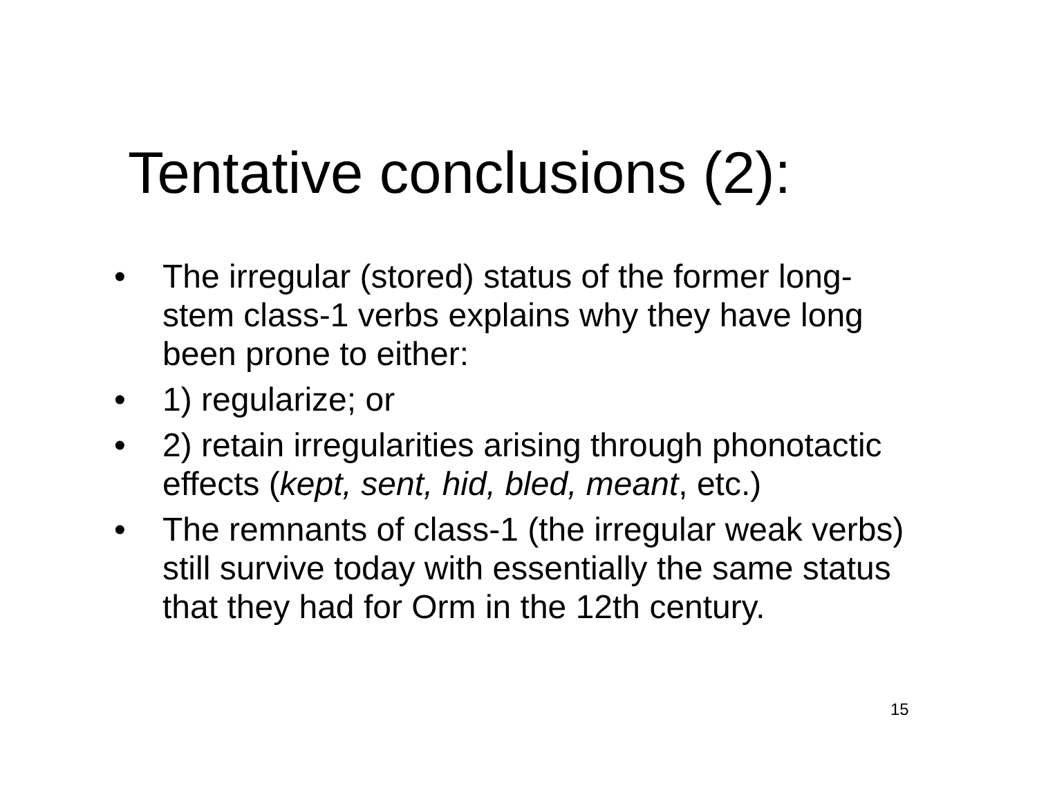Tentative conclusions (2):
• The irregular (stored) status of the former long-stem class-1 verbs explains why they have long been prone to either:
• 1) regularize; or
• 2) retain irregularities arising through phonotactic effects (kept, sent, hid, bled, meant, etc.)
• The remnants of class-1 (the irregular weak verbs) still survive today with essentially the same status that they had for Orm in the 12th century.
15